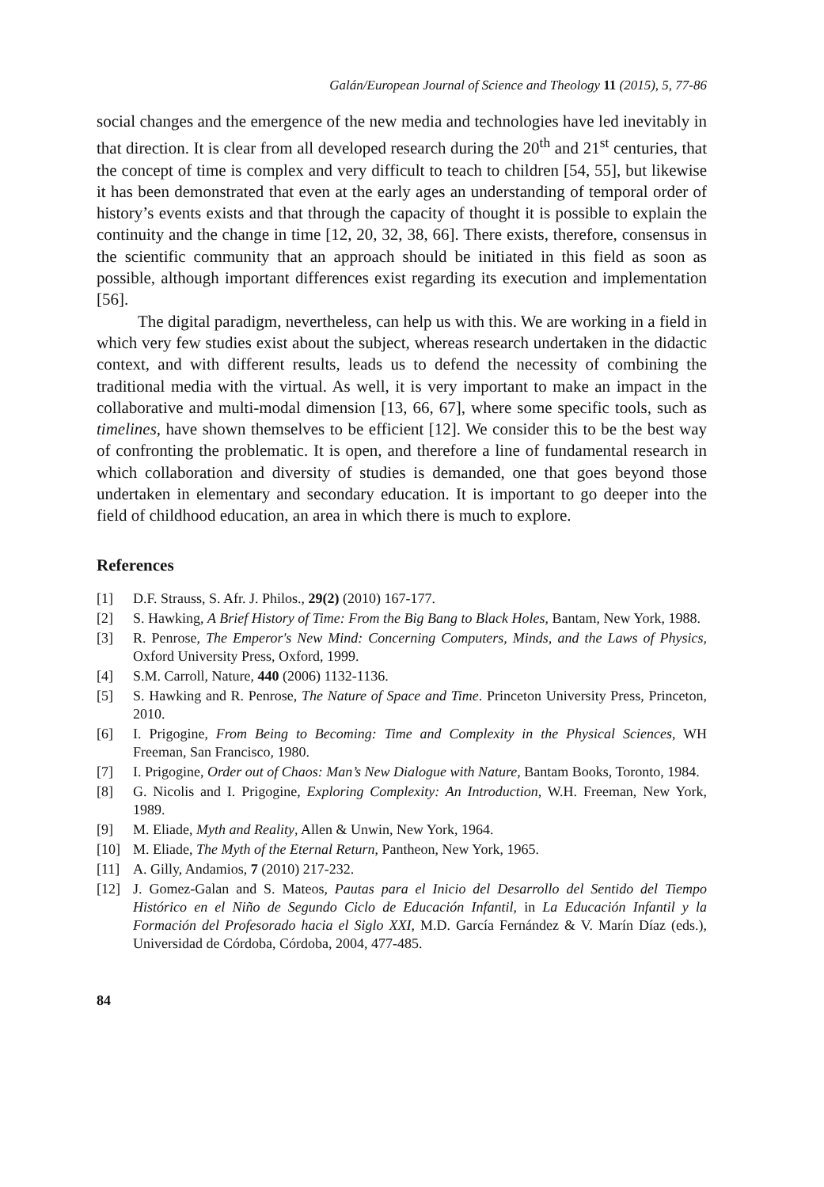Galán/European Journal of Science and Theology 11 (2015), 5, 77-86
social changes and the emergence of the new media and technologies have led inevitably in that direction. It is clear from all developed research during the 20<sup>th</sup> and 21<sup>st</sup> centuries, that the concept of time is complex and very difficult to teach to children [54, 55], but likewise it has been demonstrated that even at the early ages an understanding of temporal order of history’s events exists and that through the capacity of thought it is possible to explain the continuity and the change in time [12, 20, 32, 38, 66]. There exists, therefore, consensus in the scientific community that an approach should be initiated in this field as soon as possible, although important differences exist regarding its execution and implementation [56].
The digital paradigm, nevertheless, can help us with this. We are working in a field in which very few studies exist about the subject, whereas research undertaken in the didactic context, and with different results, leads us to defend the necessity of combining the traditional media with the virtual. As well, it is very important to make an impact in the collaborative and multi-modal dimension [13, 66, 67], where some specific tools, such as timelines, have shown themselves to be efficient [12]. We consider this to be the best way of confronting the problematic. It is open, and therefore a line of fundamental research in which collaboration and diversity of studies is demanded, one that goes beyond those undertaken in elementary and secondary education. It is important to go deeper into the field of childhood education, an area in which there is much to explore.
References
[1] D.F. Strauss, S. Afr. J. Philos., 29(2) (2010) 167-177.
[2] S. Hawking, A Brief History of Time: From the Big Bang to Black Holes, Bantam, New York, 1988.
[3] R. Penrose, The Emperor's New Mind: Concerning Computers, Minds, and the Laws of Physics, Oxford University Press, Oxford, 1999.
[4] S.M. Carroll, Nature, 440 (2006) 1132-1136.
[5] S. Hawking and R. Penrose, The Nature of Space and Time. Princeton University Press, Princeton, 2010.
[6] I. Prigogine, From Being to Becoming: Time and Complexity in the Physical Sciences, WH Freeman, San Francisco, 1980.
[7] I. Prigogine, Order out of Chaos: Man’s New Dialogue with Nature, Bantam Books, Toronto, 1984.
[8] G. Nicolis and I. Prigogine, Exploring Complexity: An Introduction, W.H. Freeman, New York, 1989.
[9] M. Eliade, Myth and Reality, Allen & Unwin, New York, 1964.
[10] M. Eliade, The Myth of the Eternal Return, Pantheon, New York, 1965.
[11] A. Gilly, Andamios, 7 (2010) 217-232.
[12] J. Gomez-Galan and S. Mateos, Pautas para el Inicio del Desarrollo del Sentido del Tiempo Histórico en el Niño de Segundo Ciclo de Educación Infantil, in La Educación Infantil y la Formación del Profesorado hacia el Siglo XXI, M.D. García Fernández & V. Marín Díaz (eds.), Universidad de Córdoba, Córdoba, 2004, 477-485.
84